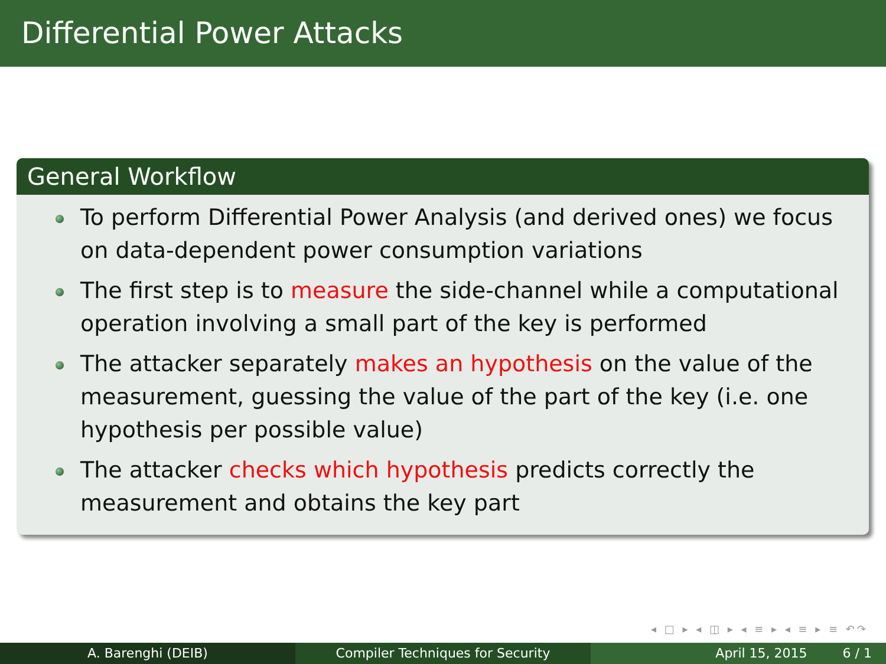Differential Power Attacks
General Workflow
To perform Differential Power Analysis (and derived ones) we focus on data-dependent power consumption variations
The first step is to measure the side-channel while a computational operation involving a small part of the key is performed
The attacker separately makes an hypothesis on the value of the measurement, guessing the value of the part of the key (i.e. one hypothesis per possible value)
The attacker checks which hypothesis predicts correctly the measurement and obtains the key part
◂ □ ▸ ◂ ◫ ▸ ◂ ≡ ▸ ◂ ≡ ▸ ≡ ↶↷
A. Barenghi (DEIB) Compiler Techniques for Security April 15, 2015 6 / 1